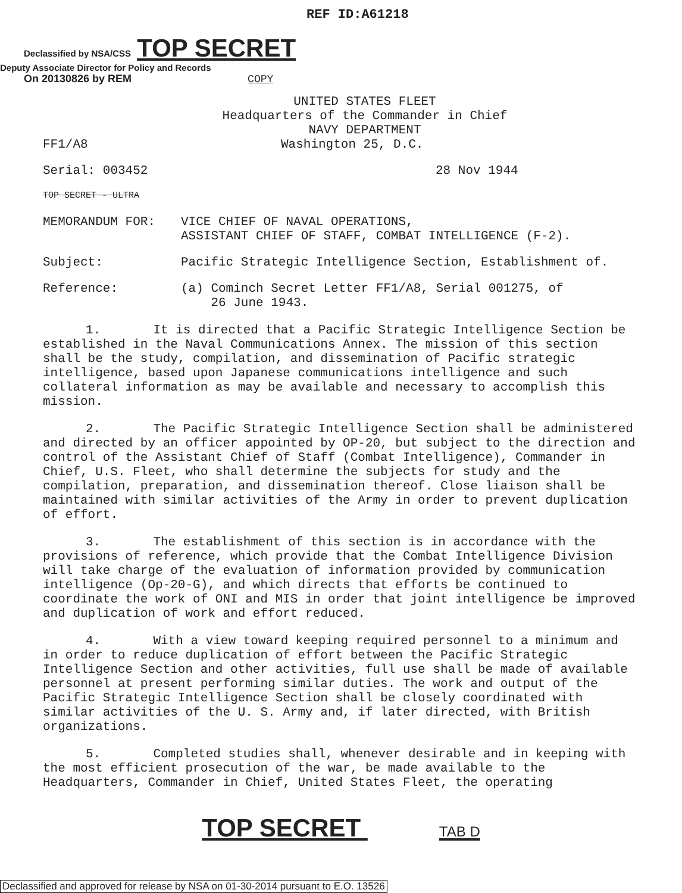REF ID:A61218
Declassified by NSA/CSS TOP SECRET
Deputy Associate Director for Policy and Records
On 20130826 by REM COPY
UNITED STATES FLEET
Headquarters of the Commander in Chief
NAVY DEPARTMENT
FF1/A8 Washington 25, D.C.
Serial: 003452 28 Nov 1944
TOP SECRET - ULTRA
MEMORANDUM FOR: VICE CHIEF OF NAVAL OPERATIONS,
ASSISTANT CHIEF OF STAFF, COMBAT INTELLIGENCE (F-2).
Subject: Pacific Strategic Intelligence Section, Establishment of.
Reference: (a) Cominch Secret Letter FF1/A8, Serial 001275, of
26 June 1943.
1. It is directed that a Pacific Strategic Intelligence Section be established in the Naval Communications Annex. The mission of this section shall be the study, compilation, and dissemination of Pacific strategic intelligence, based upon Japanese communications intelligence and such collateral information as may be available and necessary to accomplish this mission.
2. The Pacific Strategic Intelligence Section shall be administered and directed by an officer appointed by OP-20, but subject to the direction and control of the Assistant Chief of Staff (Combat Intelligence), Commander in Chief, U.S. Fleet, who shall determine the subjects for study and the compilation, preparation, and dissemination thereof. Close liaison shall be maintained with similar activities of the Army in order to prevent duplication of effort.
3. The establishment of this section is in accordance with the provisions of reference, which provide that the Combat Intelligence Division will take charge of the evaluation of information provided by communication intelligence (Op-20-G), and which directs that efforts be continued to coordinate the work of ONI and MIS in order that joint intelligence be improved and duplication of work and effort reduced.
4. With a view toward keeping required personnel to a minimum and in order to reduce duplication of effort between the Pacific Strategic Intelligence Section and other activities, full use shall be made of available personnel at present performing similar duties. The work and output of the Pacific Strategic Intelligence Section shall be closely coordinated with similar activities of the U. S. Army and, if later directed, with British organizations.
5. Completed studies shall, whenever desirable and in keeping with the most efficient prosecution of the war, be made available to the Headquarters, Commander in Chief, United States Fleet, the operating
TOP SECRET TAB D
Declassified and approved for release by NSA on 01-30-2014 pursuant to E.O. 13526